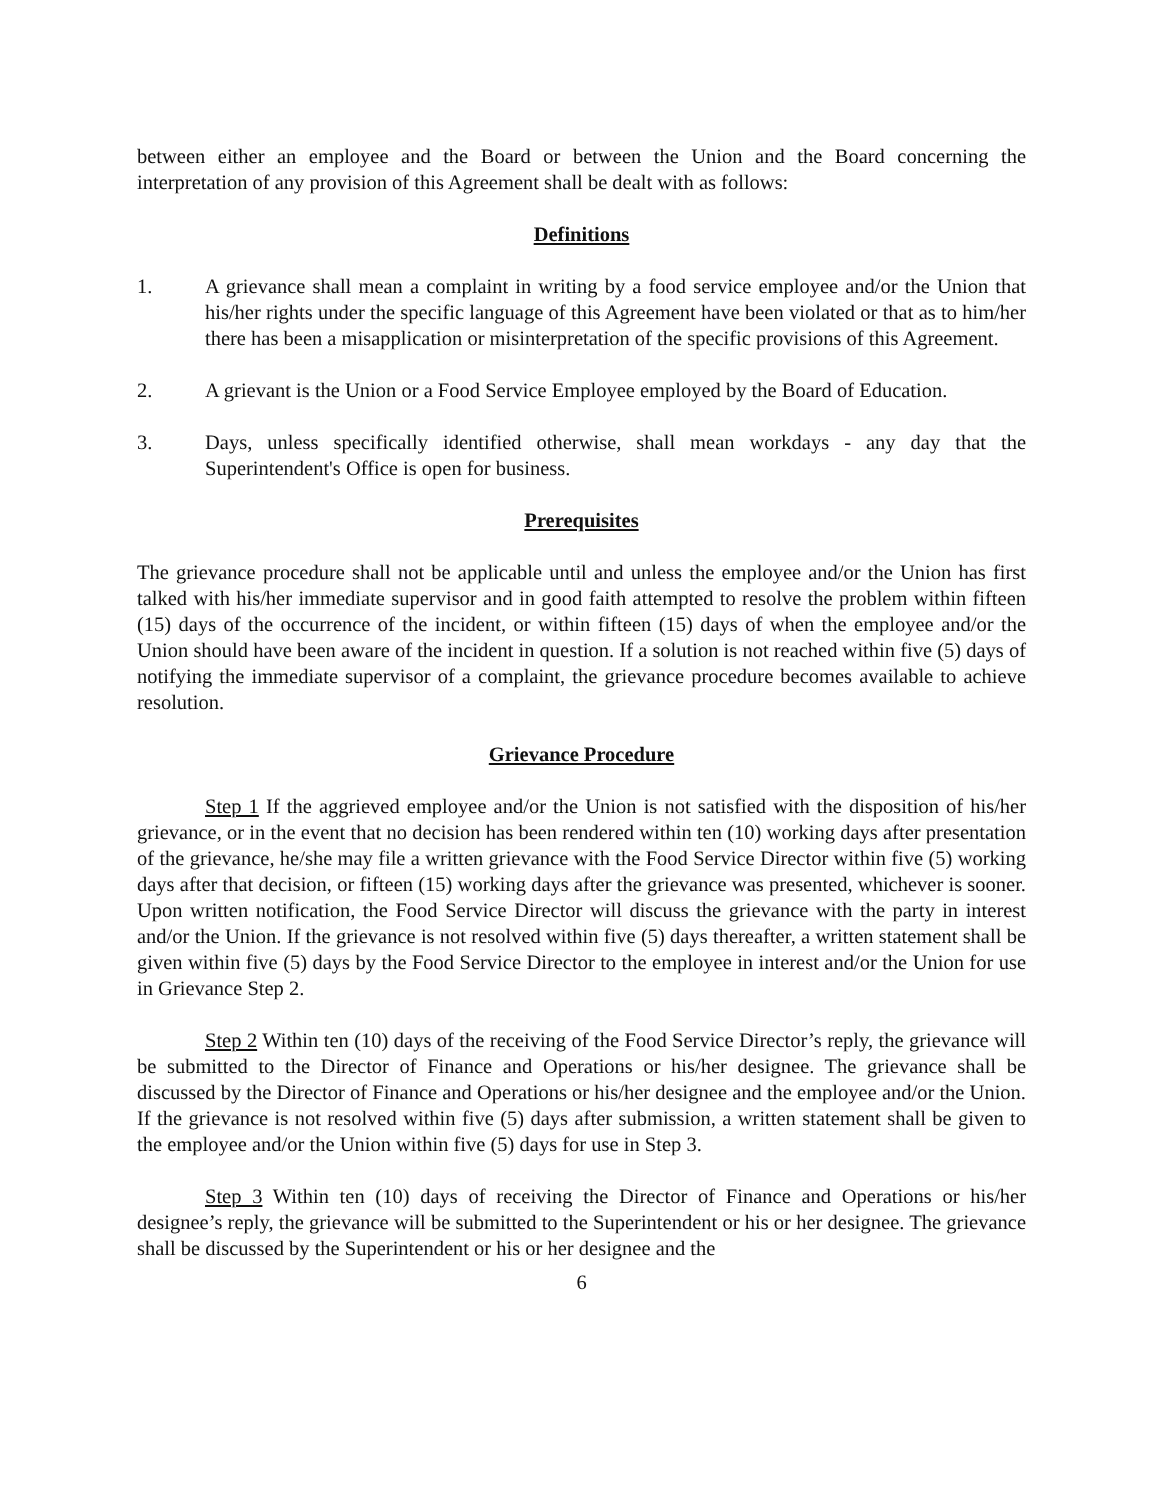between either an employee and the Board or between the Union and the Board concerning the interpretation of any provision of this Agreement shall be dealt with as follows:
Definitions
1. A grievance shall mean a complaint in writing by a food service employee and/or the Union that his/her rights under the specific language of this Agreement have been violated or that as to him/her there has been a misapplication or misinterpretation of the specific provisions of this Agreement.
2. A grievant is the Union or a Food Service Employee employed by the Board of Education.
3. Days, unless specifically identified otherwise, shall mean workdays - any day that the Superintendent's Office is open for business.
Prerequisites
The grievance procedure shall not be applicable until and unless the employee and/or the Union has first talked with his/her immediate supervisor and in good faith attempted to resolve the problem within fifteen (15) days of the occurrence of the incident, or within fifteen (15) days of when the employee and/or the Union should have been aware of the incident in question. If a solution is not reached within five (5) days of notifying the immediate supervisor of a complaint, the grievance procedure becomes available to achieve resolution.
Grievance Procedure
Step 1 If the aggrieved employee and/or the Union is not satisfied with the disposition of his/her grievance, or in the event that no decision has been rendered within ten (10) working days after presentation of the grievance, he/she may file a written grievance with the Food Service Director within five (5) working days after that decision, or fifteen (15) working days after the grievance was presented, whichever is sooner. Upon written notification, the Food Service Director will discuss the grievance with the party in interest and/or the Union. If the grievance is not resolved within five (5) days thereafter, a written statement shall be given within five (5) days by the Food Service Director to the employee in interest and/or the Union for use in Grievance Step 2.
Step 2 Within ten (10) days of the receiving of the Food Service Director’s reply, the grievance will be submitted to the Director of Finance and Operations or his/her designee. The grievance shall be discussed by the Director of Finance and Operations or his/her designee and the employee and/or the Union. If the grievance is not resolved within five (5) days after submission, a written statement shall be given to the employee and/or the Union within five (5) days for use in Step 3.
Step 3 Within ten (10) days of receiving the Director of Finance and Operations or his/her designee’s reply, the grievance will be submitted to the Superintendent or his or her designee. The grievance shall be discussed by the Superintendent or his or her designee and the
6